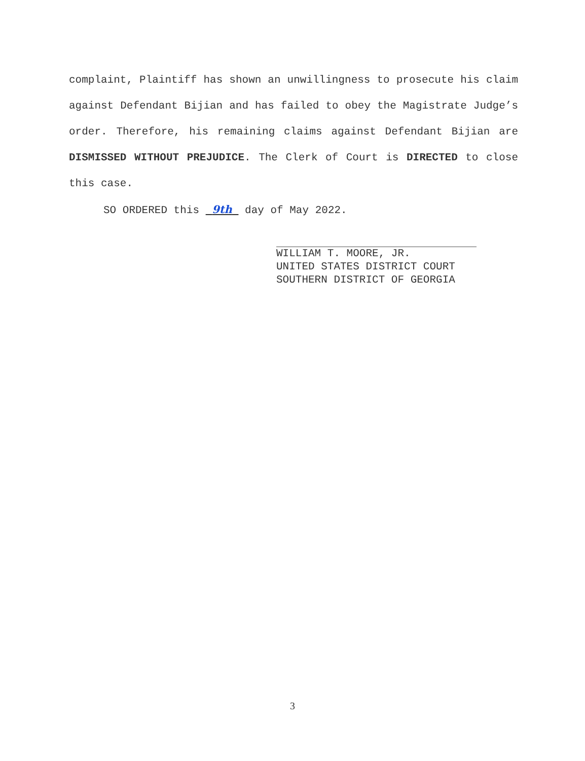complaint, Plaintiff has shown an unwillingness to prosecute his claim against Defendant Bijian and has failed to obey the Magistrate Judge’s order. Therefore, his remaining claims against Defendant Bijian are DISMISSED WITHOUT PREJUDICE. The Clerk of Court is DIRECTED to close this case.
SO ORDERED this 9th day of May 2022.
WILLIAM T. MOORE, JR.
UNITED STATES DISTRICT COURT
SOUTHERN DISTRICT OF GEORGIA
3